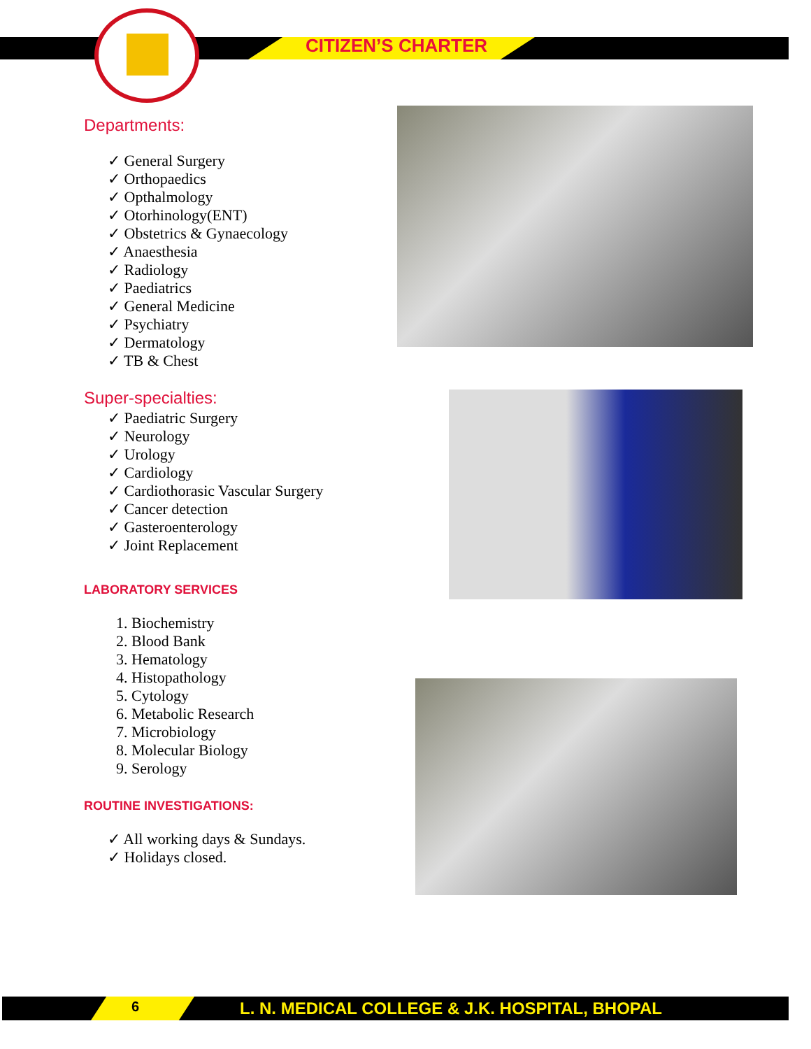CITIZEN’S CHARTER
Departments:
✓ General Surgery
✓ Orthopaedics
✓ Opthalmology
✓ Otorhinology(ENT)
✓ Obstetrics & Gynaecology
✓ Anaesthesia
✓ Radiology
✓ Paediatrics
✓ General Medicine
✓ Psychiatry
✓ Dermatology
✓ TB & Chest
Super-specialties:
✓ Paediatric Surgery
✓ Neurology
✓ Urology
✓ Cardiology
✓ Cardiothorasic Vascular Surgery
✓ Cancer detection
✓ Gasteroenterology
✓ Joint Replacement
LABORATORY SERVICES
1. Biochemistry
2. Blood Bank
3. Hematology
4. Histopathology
5. Cytology
6. Metabolic Research
7. Microbiology
8. Molecular Biology
9. Serology
ROUTINE INVESTIGATIONS:
✓ All working days & Sundays.
✓ Holidays closed.
6
L. N. MEDICAL COLLEGE & J.K. HOSPITAL, BHOPAL